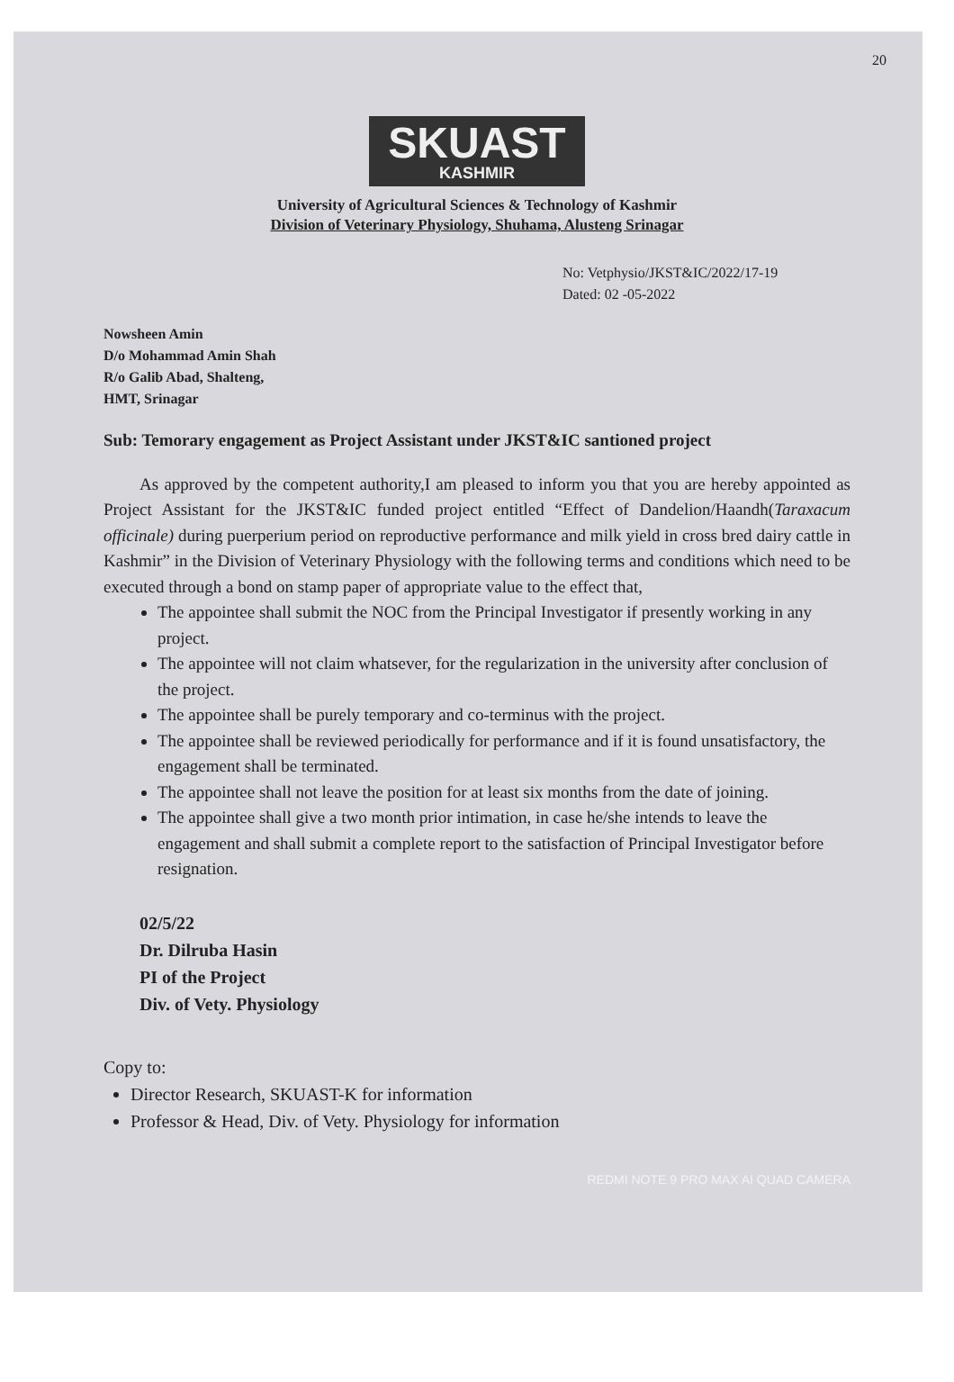20
SKUAST
KASHMIR
University of Agricultural Sciences & Technology of Kashmir
Division of Veterinary Physiology, Shuhama, Alusteng Srinagar
No: Vetphysio/JKST&IC/2022/17-19
Dated: 02 -05-2022
Nowsheen Amin
D/o Mohammad Amin Shah
R/o Galib Abad, Shalteng,
HMT, Srinagar
Sub: Temorary engagement as Project Assistant under JKST&IC santioned project
As approved by the competent authority,I am pleased to inform you that you are hereby appointed as Project Assistant for the JKST&IC funded project entitled “Effect of Dandelion/Haandh(Taraxacum officinale) during puerperium period on reproductive performance and milk yield in cross bred dairy cattle in Kashmir” in the Division of Veterinary Physiology with the following terms and conditions which need to be executed through a bond on stamp paper of appropriate value to the effect that,
The appointee shall submit the NOC from the Principal Investigator if presently working in any project.
The appointee will not claim whatsever, for the regularization in the university after conclusion of the project.
The appointee shall be purely temporary and co-terminus with the project.
The appointee shall be reviewed periodically for performance and if it is found unsatisfactory, the engagement shall be terminated.
The appointee shall not leave the position for at least six months from the date of joining.
The appointee shall give a two month prior intimation, in case he/she intends to leave the engagement and shall submit a complete report to the satisfaction of Principal Investigator before resignation.
02/5/22
Dr. Dilruba Hasin
PI of the Project
Div. of Vety. Physiology
Copy to:
Director Research, SKUAST-K for information
Professor & Head, Div. of Vety. Physiology for information
REDMI NOTE 9 PRO MAX AI QUAD CAMERA